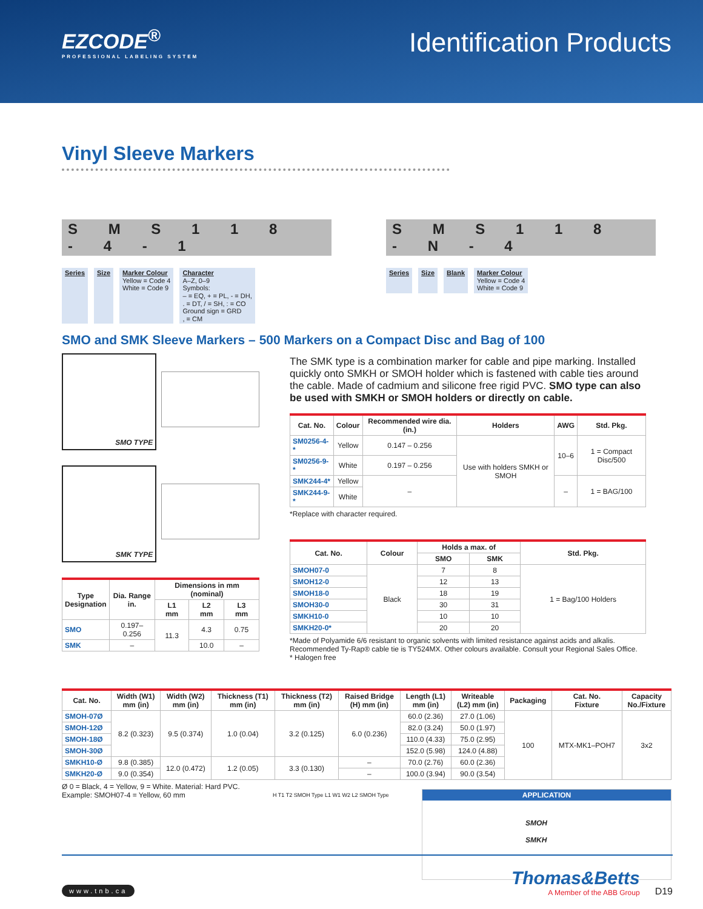EZCODE<sup>®</sup>
PROFESSIONAL LABELING SYSTEM
Identification Products
Vinyl Sleeve Markers
S M S 1 1 8 - 4 - 1
Series Size Marker Colour
Yellow = Code 4
White = Code 9
Character
A–Z, 0–9
Symbols:
– = EQ, + = PL, - = DH,
. = DT, / = SH, : = CO
Ground sign = GRD
, = CM
S M S 1 1 8 - N - 4
Series Size Blank Marker Colour
Yellow = Code 4
White = Code 9
SMO and SMK Sleeve Markers – 500 Markers on a Compact Disc and Bag of 100
SMO TYPE
SMK TYPE
| Type Designation | Dia. Range in. | Dimensions in mm (nominal) | | |
| --- | --- | --- | --- | --- |
| | | L1 mm | L2 mm | L3 mm |
| SMO | 0.197–0.256 | 11.3 | 4.3 | 0.75 |
| SMK | – | | 10.0 | – |
The SMK type is a combination marker for cable and pipe marking. Installed quickly onto SMKH or SMOH holder which is fastened with cable ties around the cable. Made of cadmium and silicone free rigid PVC. SMO type can also be used with SMKH or SMOH holders or directly on cable.
| Cat. No. | Colour | Recommended wire dia. (in.) | Holders | AWG | Std. Pkg. |
| --- | --- | --- | --- | --- | --- |
| SM0256-4-* | Yellow | 0.147 – 0.256 | Use with holders SMKH or SMOH | 10–6 | 1 = Compact Disc/500 |
| SM0256-9-* | White | 0.197 – 0.256 | | | |
| SMK244-4* | Yellow | – | | – | 1 = BAG/100 |
| SMK244-9-* | White | | | | |
*Replace with character required.
| Cat. No. | Colour | Holds a max. of | | Std. Pkg. |
| --- | --- | --- | --- | --- |
| | | SMO | SMK | |
| SMOH07-0 | Black | 7 | 8 | 1 = Bag/100 Holders |
| SMOH12-0 | | 12 | 13 | |
| SMOH18-0 | | 18 | 19 | |
| SMOH30-0 | | 30 | 31 | |
| SMKH10-0 | | 10 | 10 | |
| SMKH20-0* | | 20 | 20 | |
*Made of Polyamide 6/6 resistant to organic solvents with limited resistance against acids and alkalis. Recommended Ty-Rap® cable tie is TY524MX. Other colours available. Consult your Regional Sales Office.
* Halogen free
| Cat. No. | Width (W1) mm (in) | Width (W2) mm (in) | Thickness (T1) mm (in) | Thickness (T2) mm (in) | Raised Bridge (H) mm (in) | Length (L1) mm (in) | Writeable (L2) mm (in) | Packaging | Cat. No. Fixture | Capacity No./Fixture |
| --- | --- | --- | --- | --- | --- | --- | --- | --- | --- | --- |
| SMOH-07Ø | 8.2 (0.323) | 9.5 (0.374) | 1.0 (0.04) | 3.2 (0.125) | 6.0 (0.236) | 60.0 (2.36) | 27.0 (1.06) | 100 | MTX-MK1–POH7 | 3x2 |
| SMOH-12Ø | | | | | | 82.0 (3.24) | 50.0 (1.97) | | | |
| SMOH-18Ø | | | | | | 110.0 (4.33) | 75.0 (2.95) | | | |
| SMOH-30Ø | | | | | | 152.0 (5.98) | 124.0 (4.88) | | | |
| SMKH10-Ø | 9.8 (0.385) | 12.0 (0.472) | 1.2 (0.05) | 3.3 (0.130) | – | 70.0 (2.76) | 60.0 (2.36) | | | |
| SMKH20-Ø | 9.0 (0.354) | | | | – | 100.0 (3.94) | 90.0 (3.54) | | | |
Ø 0 = Black, 4 = Yellow, 9 = White. Material: Hard PVC.
Example: SMOH07-4 = Yellow, 60 mm
H T1 T2 SMOH Type L1 W1 W2 L2 SMOH Type
APPLICATION
SMOH
SMKH
www.tnb.ca
Thomas&Betts
A Member of the ABB Group
D19